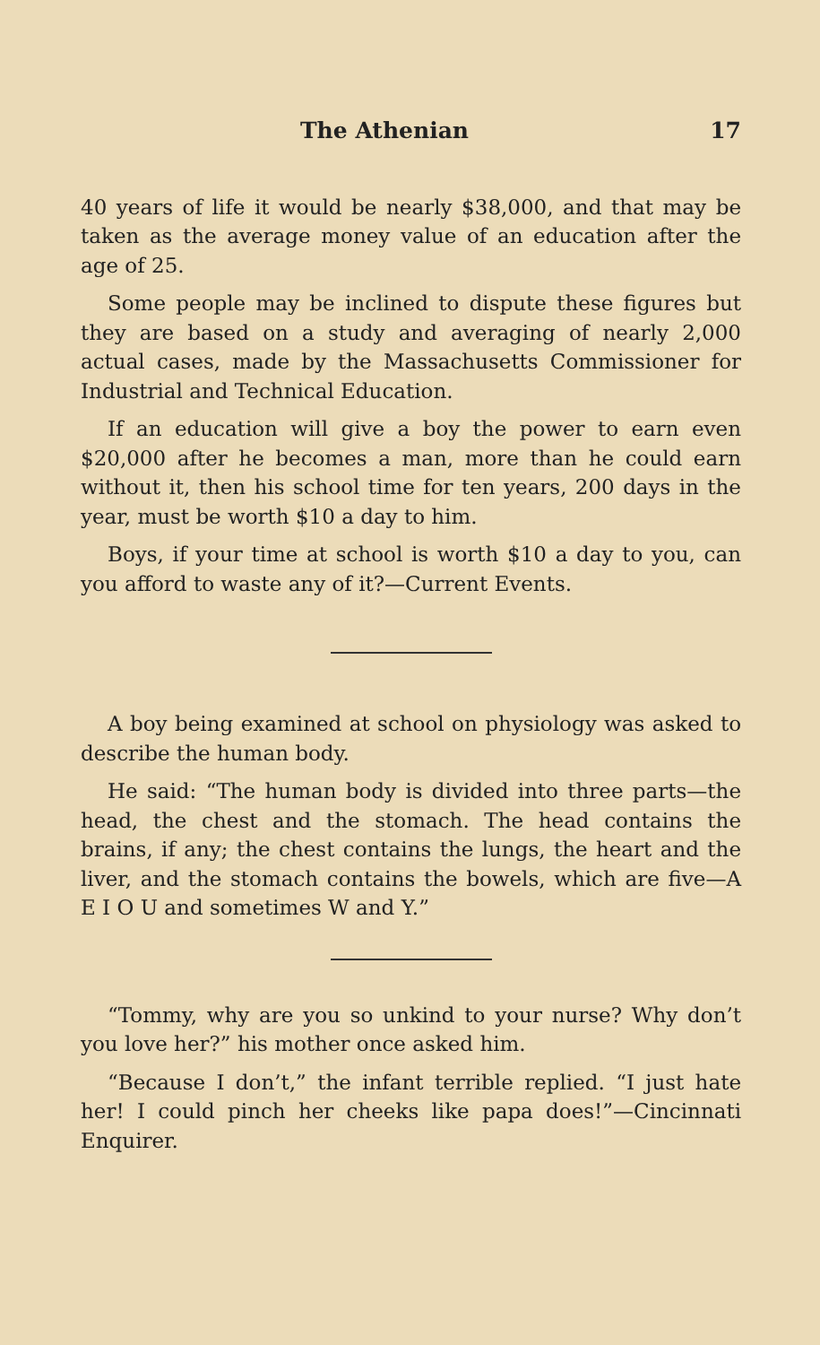The Athenian 17
40 years of life it would be nearly $38,000, and that may be taken as the average money value of an education after the age of 25.
Some people may be inclined to dispute these figures but they are based on a study and averaging of nearly 2,000 actual cases, made by the Massachusetts Commissioner for Industrial and Technical Education.
If an education will give a boy the power to earn even $20,000 after he becomes a man, more than he could earn without it, then his school time for ten years, 200 days in the year, must be worth $10 a day to him.
Boys, if your time at school is worth $10 a day to you, can you afford to waste any of it?—Current Events.
A boy being examined at school on physiology was asked to describe the human body.
He said: “The human body is divided into three parts—the head, the chest and the stomach. The head contains the brains, if any; the chest contains the lungs, the heart and the liver, and the stomach contains the bowels, which are five—A E I O U and sometimes W and Y.”
“Tommy, why are you so unkind to your nurse? Why don’t you love her?” his mother once asked him.
“Because I don’t,” the infant terrible replied. “I just hate her! I could pinch her cheeks like papa does!”—Cincinnati Enquirer.